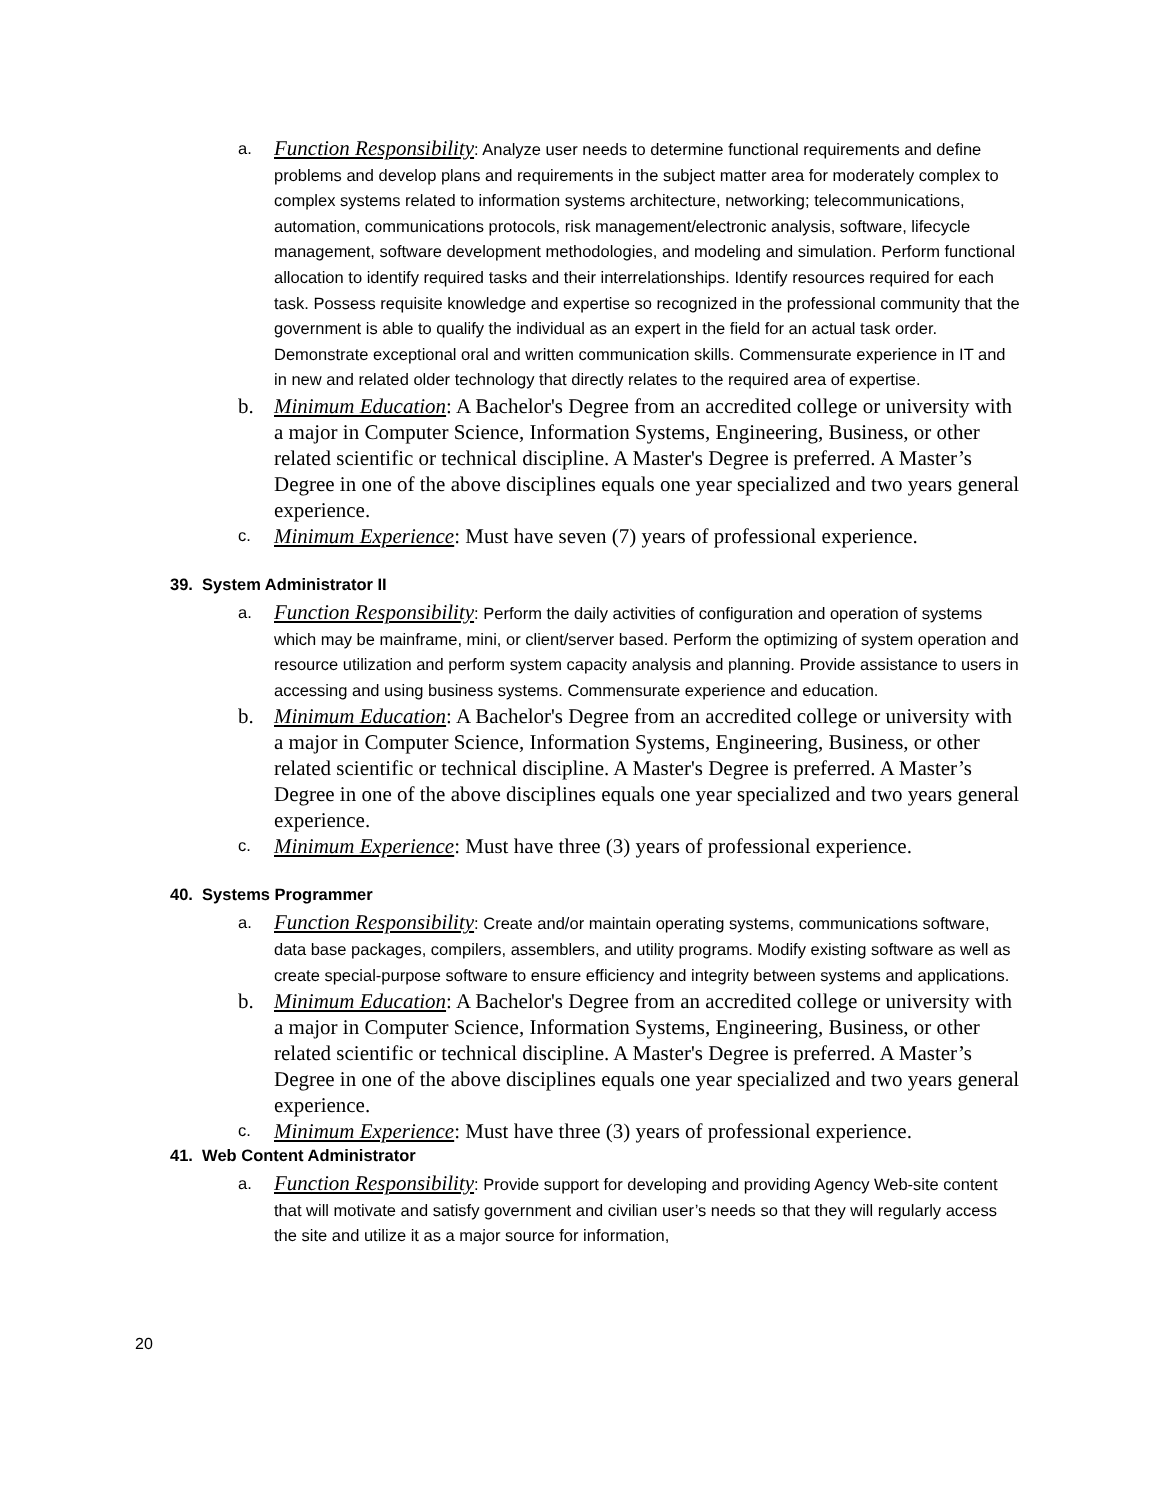a.
Function Responsibility: Analyze user needs to determine functional requirements and define problems and develop plans and requirements in the subject matter area for moderately complex to complex systems related to information systems architecture, networking; telecommunications, automation, communications protocols, risk management/electronic analysis, software, lifecycle management, software development methodologies, and modeling and simulation. Perform functional allocation to identify required tasks and their interrelationships. Identify resources required for each task. Possess requisite knowledge and expertise so recognized in the professional community that the government is able to qualify the individual as an expert in the field for an actual task order. Demonstrate exceptional oral and written communication skills. Commensurate experience in IT and in new and related older technology that directly relates to the required area of expertise.
b. Minimum Education: A Bachelor's Degree from an accredited college or university with a major in Computer Science, Information Systems, Engineering, Business, or other related scientific or technical discipline. A Master's Degree is preferred. A Master’s Degree in one of the above disciplines equals one year specialized and two years general experience.
c.
Minimum Experience: Must have seven (7) years of professional experience.
39. System Administrator II
a.
Function Responsibility: Perform the daily activities of configuration and operation of systems which may be mainframe, mini, or client/server based. Perform the optimizing of system operation and resource utilization and perform system capacity analysis and planning. Provide assistance to users in accessing and using business systems. Commensurate experience and education.
b. Minimum Education: A Bachelor's Degree from an accredited college or university with a major in Computer Science, Information Systems, Engineering, Business, or other related scientific or technical discipline. A Master's Degree is preferred. A Master’s Degree in one of the above disciplines equals one year specialized and two years general experience.
c.
Minimum Experience: Must have three (3) years of professional experience.
40. Systems Programmer
a.
Function Responsibility: Create and/or maintain operating systems, communications software, data base packages, compilers, assemblers, and utility programs. Modify existing software as well as create special-purpose software to ensure efficiency and integrity between systems and applications.
b. Minimum Education: A Bachelor's Degree from an accredited college or university with a major in Computer Science, Information Systems, Engineering, Business, or other related scientific or technical discipline. A Master's Degree is preferred. A Master’s Degree in one of the above disciplines equals one year specialized and two years general experience.
c.
Minimum Experience: Must have three (3) years of professional experience.
41. Web Content Administrator
a.
Function Responsibility: Provide support for developing and providing Agency Web-site content that will motivate and satisfy government and civilian user’s needs so that they will regularly access the site and utilize it as a major source for information,
20